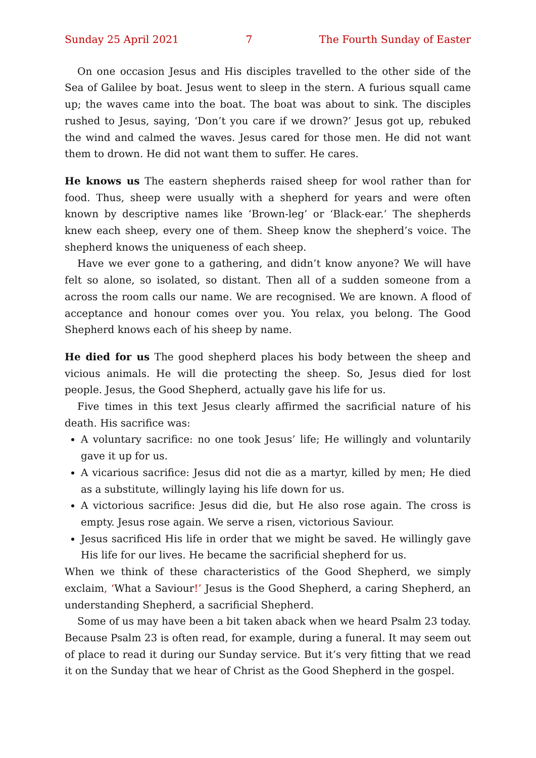Sunday 25 April 2021 7 The Fourth Sunday of Easter
On one occasion Jesus and His disciples travelled to the other side of the Sea of Galilee by boat. Jesus went to sleep in the stern. A furious squall came up; the waves came into the boat. The boat was about to sink. The disciples rushed to Jesus, saying, ‘Don’t you care if we drown?’ Jesus got up, rebuked the wind and calmed the waves. Jesus cared for those men. He did not want them to drown. He did not want them to suffer. He cares.
He knows us The eastern shepherds raised sheep for wool rather than for food. Thus, sheep were usually with a shepherd for years and were often known by descriptive names like ‘Brown-leg’ or ‘Black-ear.’ The shepherds knew each sheep, every one of them. Sheep know the shepherd’s voice. The shepherd knows the uniqueness of each sheep.
Have we ever gone to a gathering, and didn’t know anyone? We will have felt so alone, so isolated, so distant. Then all of a sudden someone from a across the room calls our name. We are recognised. We are known. A flood of acceptance and honour comes over you. You relax, you belong. The Good Shepherd knows each of his sheep by name.
He died for us The good shepherd places his body between the sheep and vicious animals. He will die protecting the sheep. So, Jesus died for lost people. Jesus, the Good Shepherd, actually gave his life for us.
Five times in this text Jesus clearly affirmed the sacrificial nature of his death. His sacrifice was:
A voluntary sacrifice: no one took Jesus’ life; He willingly and voluntarily gave it up for us.
A vicarious sacrifice: Jesus did not die as a martyr, killed by men; He died as a substitute, willingly laying his life down for us.
A victorious sacrifice: Jesus did die, but He also rose again. The cross is empty. Jesus rose again. We serve a risen, victorious Saviour.
Jesus sacrificed His life in order that we might be saved. He willingly gave His life for our lives. He became the sacrificial shepherd for us.
When we think of these characteristics of the Good Shepherd, we simply exclaim, ‘What a Saviour!’ Jesus is the Good Shepherd, a caring Shepherd, an understanding Shepherd, a sacrificial Shepherd.
Some of us may have been a bit taken aback when we heard Psalm 23 today. Because Psalm 23 is often read, for example, during a funeral. It may seem out of place to read it during our Sunday service. But it’s very fitting that we read it on the Sunday that we hear of Christ as the Good Shepherd in the gospel.